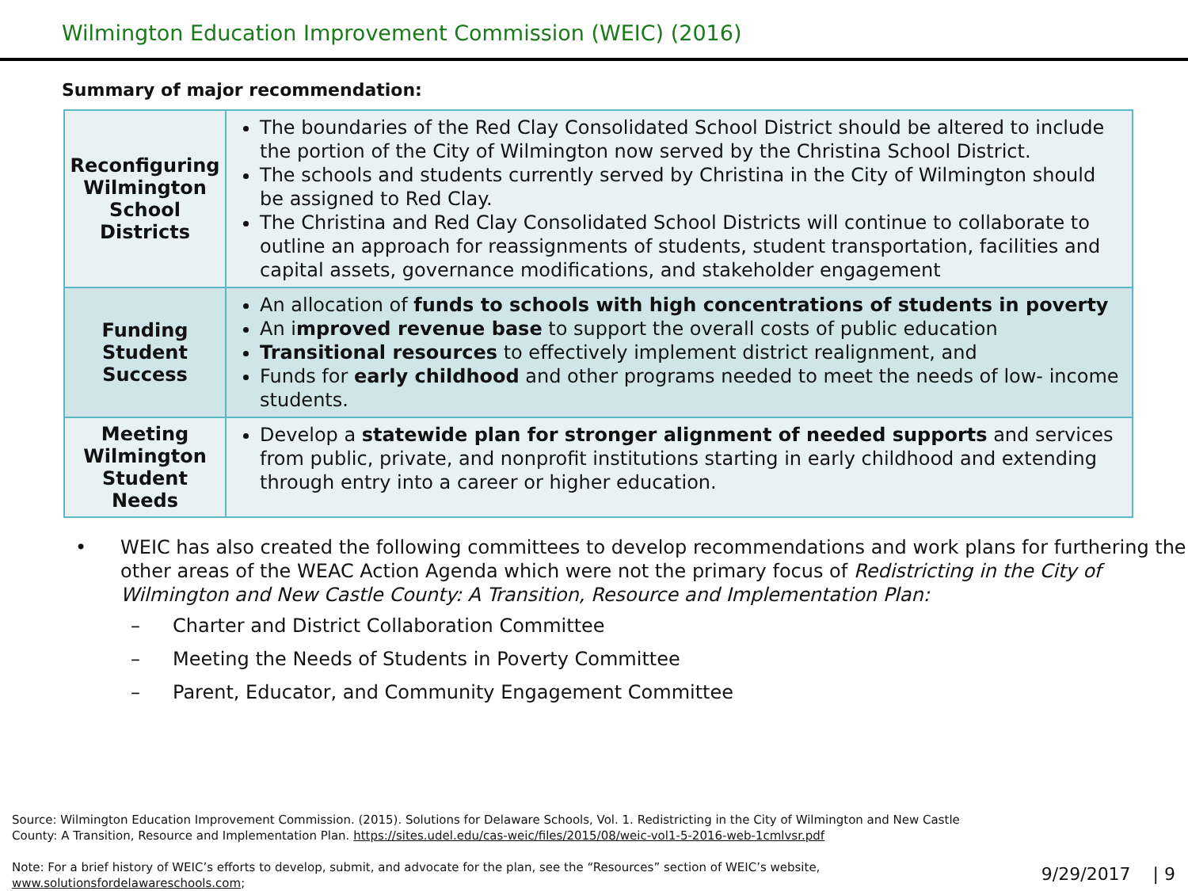Wilmington Education Improvement Commission (WEIC) (2016)
Summary of major recommendation:
| Reconfiguring Wilmington School Districts | The boundaries of the Red Clay Consolidated School District should be altered to include the portion of the City of Wilmington now served by the Christina School District. The schools and students currently served by Christina in the City of Wilmington should be assigned to Red Clay. The Christina and Red Clay Consolidated School Districts will continue to collaborate to outline an approach for reassignments of students, student transportation, facilities and capital assets, governance modifications, and stakeholder engagement |
| Funding Student Success | An allocation of funds to schools with high concentrations of students in poverty An i mproved revenue base to support the overall costs of public education Transitional resources to effectively implement district realignment, and Funds for early childhood and other programs needed to meet the needs of low- income students. |
| Meeting Wilmington Student Needs | Develop a statewide plan for stronger alignment of needed supports and services from public, private, and nonprofit institutions starting in early childhood and extending through entry into a career or higher education. |
• WEIC has also created the following committees to develop recommendations and work plans for furthering the other areas of the WEAC Action Agenda which were not the primary focus of Redistricting in the City of Wilmington and New Castle County: A Transition, Resource and Implementation Plan:
– Charter and District Collaboration Committee
– Meeting the Needs of Students in Poverty Committee
– Parent, Educator, and Community Engagement Committee
Source: Wilmington Education Improvement Commission. (2015). Solutions for Delaware Schools, Vol. 1. Redistricting in the City of Wilmington and New Castle County: A Transition, Resource and Implementation Plan. https://sites.udel.edu/cas-weic/files/2015/08/weic-vol1-5-2016-web-1cmlvsr.pdf
Note: For a brief history of WEIC’s efforts to develop, submit, and advocate for the plan, see the “Resources” section of WEIC’s website, www.solutionsfordelawareschools.com;
9/29/2017 | 9